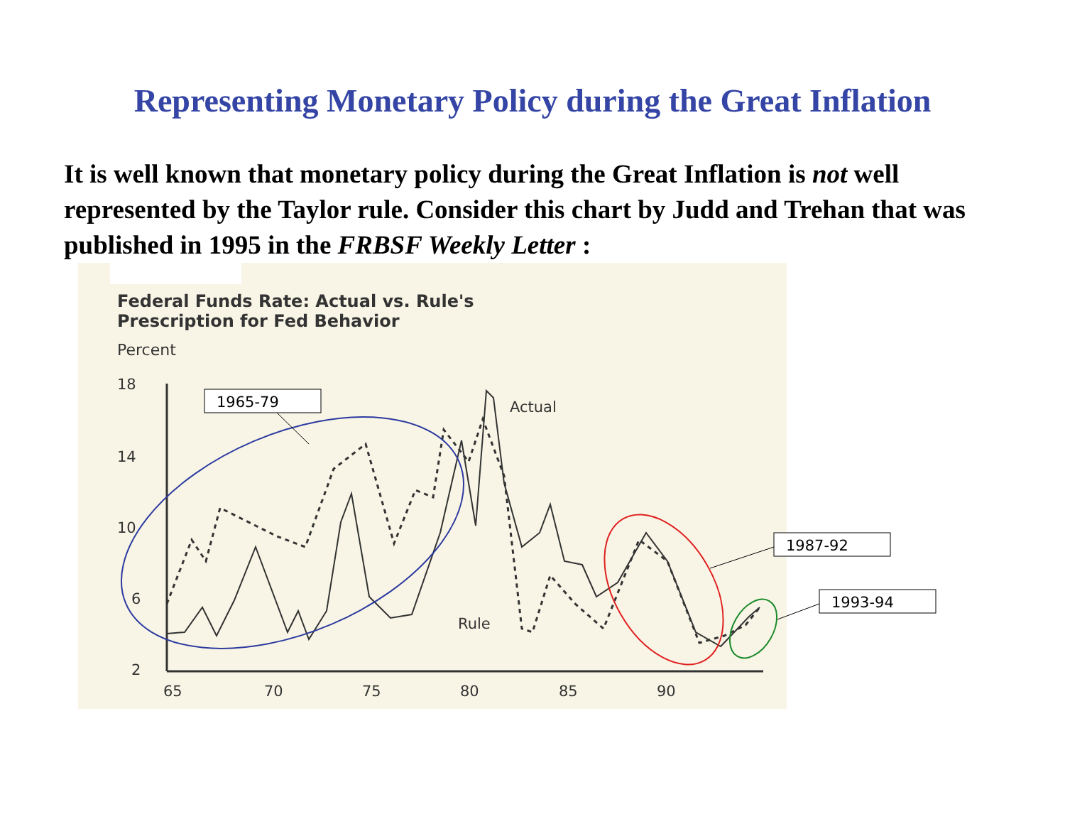Representing Monetary Policy during the Great Inflation
It is well known that monetary policy during the Great Inflation is not well represented by the Taylor rule. Consider this chart by Judd and Trehan that was published in 1995 in the FRBSF Weekly Letter :
Federal Funds Rate: Actual vs. Rule's
Prescription for Fed Behavior
Percent
18
14
10
6
2
65
70
75
80
85
90
Actual
Rule
1965-79
1987-92
1993-94